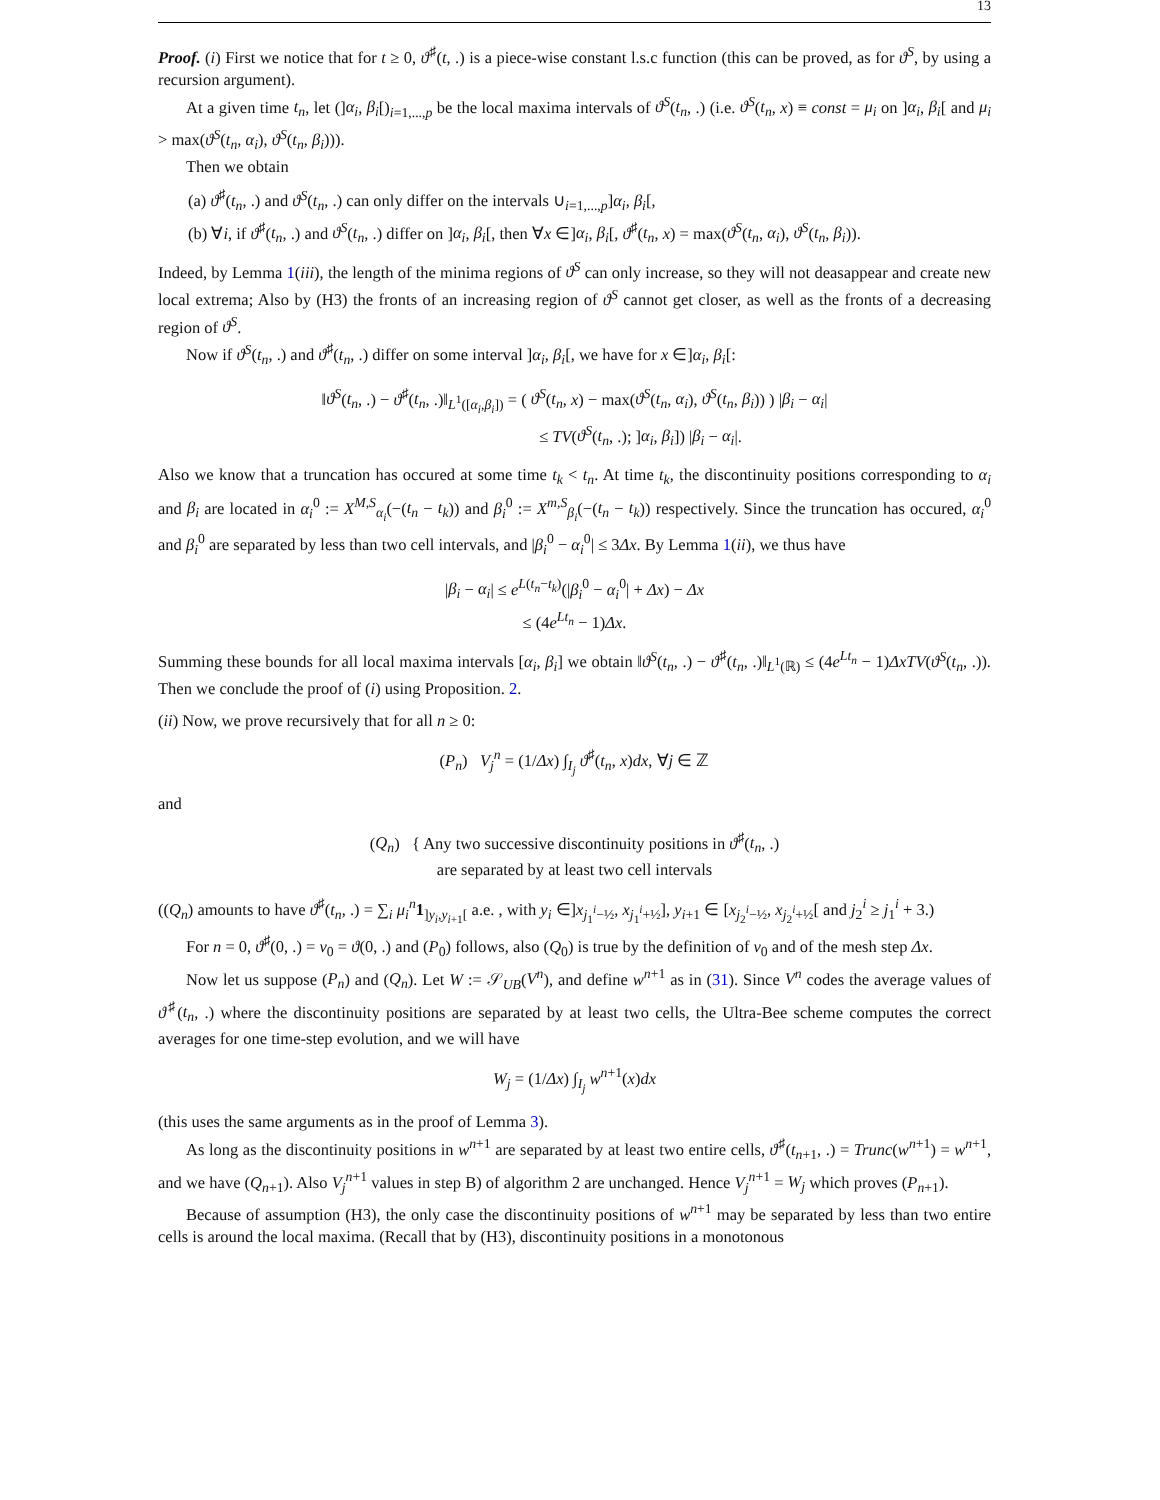13
Proof. (i) First we notice that for t ≥ 0, ϑ<sup>♯</sup>(t, .) is a piece-wise constant l.s.c function (this can be proved, as for ϑ<sup>S</sup>, by using a recursion argument).
At a given time t<sub>n</sub>, let (]α<sub>i</sub>, β<sub>i</sub>[)<sub>i=1,...,p</sub> be the local maxima intervals of ϑ<sup>S</sup>(t<sub>n</sub>, .) (i.e. ϑ<sup>S</sup>(t<sub>n</sub>, x) ≡ const = μ<sub>i</sub> on ]α<sub>i</sub>, β<sub>i</sub>[ and μ<sub>i</sub> > max(ϑ<sup>S</sup>(t<sub>n</sub>, α<sub>i</sub>), ϑ<sup>S</sup>(t<sub>n</sub>, β<sub>i</sub>))).
Then we obtain
(a) ϑ<sup>♯</sup>(t<sub>n</sub>, .) and ϑ<sup>S</sup>(t<sub>n</sub>, .) can only differ on the intervals ∪<sub>i=1,...,p</sub>]α<sub>i</sub>, β<sub>i</sub>[,
(b) ∀i, if ϑ<sup>♯</sup>(t<sub>n</sub>, .) and ϑ<sup>S</sup>(t<sub>n</sub>, .) differ on ]α<sub>i</sub>, β<sub>i</sub>[, then ∀x ∈]α<sub>i</sub>, β<sub>i</sub>[, ϑ<sup>♯</sup>(t<sub>n</sub>, x) = max(ϑ<sup>S</sup>(t<sub>n</sub>, α<sub>i</sub>), ϑ<sup>S</sup>(t<sub>n</sub>, β<sub>i</sub>)).
Indeed, by Lemma 1(iii), the length of the minima regions of ϑ<sup>S</sup> can only increase, so they will not deasappear and create new local extrema; Also by (H3) the fronts of an increasing region of ϑ<sup>S</sup> cannot get closer, as well as the fronts of a decreasing region of ϑ<sup>S</sup>.
Now if ϑ<sup>S</sup>(t<sub>n</sub>, .) and ϑ<sup>♯</sup>(t<sub>n</sub>, .) differ on some interval ]α<sub>i</sub>, β<sub>i</sub>[, we have for x ∈]α<sub>i</sub>, β<sub>i</sub>[:
‖ϑ<sup>S</sup>(t<sub>n</sub>, .) − ϑ<sup>♯</sup>(t<sub>n</sub>, .)‖<sub>L<sup>1</sup>([α<sub>i</sub>,β<sub>i</sub>])</sub> = ( ϑ<sup>S</sup>(t<sub>n</sub>, x) − max(ϑ<sup>S</sup>(t<sub>n</sub>, α<sub>i</sub>), ϑ<sup>S</sup>(t<sub>n</sub>, β<sub>i</sub>)) ) |β<sub>i</sub> − α<sub>i</sub>|
≤ TV(ϑ<sup>S</sup>(t<sub>n</sub>, .); ]α<sub>i</sub>, β<sub>i</sub>]) |β<sub>i</sub> − α<sub>i</sub>|.
Also we know that a truncation has occured at some time t<sub>k</sub> < t<sub>n</sub>. At time t<sub>k</sub>, the discontinuity positions corresponding to α<sub>i</sub> and β<sub>i</sub> are located in α<sub>i</sub><sup>0</sup> := X<sup>M,S</sup><sub>α<sub>i</sub></sub>(−(t<sub>n</sub> − t<sub>k</sub>)) and β<sub>i</sub><sup>0</sup> := X<sup>m,S</sup><sub>β<sub>i</sub></sub>(−(t<sub>n</sub> − t<sub>k</sub>)) respectively. Since the truncation has occured, α<sub>i</sub><sup>0</sup> and β<sub>i</sub><sup>0</sup> are separated by less than two cell intervals, and |β<sub>i</sub><sup>0</sup> − α<sub>i</sub><sup>0</sup>| ≤ 3Δx. By Lemma 1(ii), we thus have
|β<sub>i</sub> − α<sub>i</sub>| ≤ e<sup>L(t<sub>n</sub>−t<sub>k</sub>)</sup>(|β<sub>i</sub><sup>0</sup> − α<sub>i</sub><sup>0</sup>| + Δx) − Δx
≤ (4e<sup>Lt<sub>n</sub></sup> − 1)Δx.
Summing these bounds for all local maxima intervals [α<sub>i</sub>, β<sub>i</sub>] we obtain ‖ϑ<sup>S</sup>(t<sub>n</sub>, .) − ϑ<sup>♯</sup>(t<sub>n</sub>, .)‖<sub>L<sup>1</sup>(ℝ)</sub> ≤ (4e<sup>Lt<sub>n</sub></sup> − 1)ΔxTV(ϑ<sup>S</sup>(t<sub>n</sub>, .)). Then we conclude the proof of (i) using Proposition. 2.
(ii) Now, we prove recursively that for all n ≥ 0:
(P<sub>n</sub>) V<sub>j</sub><sup>n</sup> = (1/Δx) ∫<sub>I<sub>j</sub></sub> ϑ<sup>♯</sup>(t<sub>n</sub>, x)dx, ∀j ∈ ℤ
and
(Q<sub>n</sub>) { Any two successive discontinuity positions in ϑ<sup>♯</sup>(t<sub>n</sub>, .)
are separated by at least two cell intervals
((Q<sub>n</sub>) amounts to have ϑ<sup>♯</sup>(t<sub>n</sub>, .) = ∑<sub>i</sub> μ<sub>i</sub><sup>n</sup>1<sub>]y<sub>i</sub>,y<sub>i+1</sub>[</sub> a.e. , with y<sub>i</sub> ∈]x<sub>j<sub>1</sub><sup>i</sup>−½</sub>, x<sub>j<sub>1</sub><sup>i</sup>+½</sub>], y<sub>i+1</sub> ∈ [x<sub>j<sub>2</sub><sup>i</sup>−½</sub>, x<sub>j<sub>2</sub><sup>i</sup>+½</sub>[ and j<sub>2</sub><sup>i</sup> ≥ j<sub>1</sub><sup>i</sup> + 3.)
For n = 0, ϑ<sup>♯</sup>(0, .) = v<sub>0</sub> = ϑ(0, .) and (P<sub>0</sub>) follows, also (Q<sub>0</sub>) is true by the definition of v<sub>0</sub> and of the mesh step Δx.
Now let us suppose (P<sub>n</sub>) and (Q<sub>n</sub>). Let W := 𝒮<sub>UB</sub>(V<sup>n</sup>), and define w<sup>n+1</sup> as in (31). Since V<sup>n</sup> codes the average values of ϑ<sup>♯</sup>(t<sub>n</sub>, .) where the discontinuity positions are separated by at least two cells, the Ultra-Bee scheme computes the correct averages for one time-step evolution, and we will have
W<sub>j</sub> = (1/Δx) ∫<sub>I<sub>j</sub></sub> w<sup>n+1</sup>(x)dx
(this uses the same arguments as in the proof of Lemma 3).
As long as the discontinuity positions in w<sup>n+1</sup> are separated by at least two entire cells, ϑ<sup>♯</sup>(t<sub>n+1</sub>, .) = Trunc(w<sup>n+1</sup>) = w<sup>n+1</sup>, and we have (Q<sub>n+1</sub>). Also V<sub>j</sub><sup>n+1</sup> values in step B) of algorithm 2 are unchanged. Hence V<sub>j</sub><sup>n+1</sup> = W<sub>j</sub> which proves (P<sub>n+1</sub>).
Because of assumption (H3), the only case the discontinuity positions of w<sup>n+1</sup> may be separated by less than two entire cells is around the local maxima. (Recall that by (H3), discontinuity positions in a monotonous